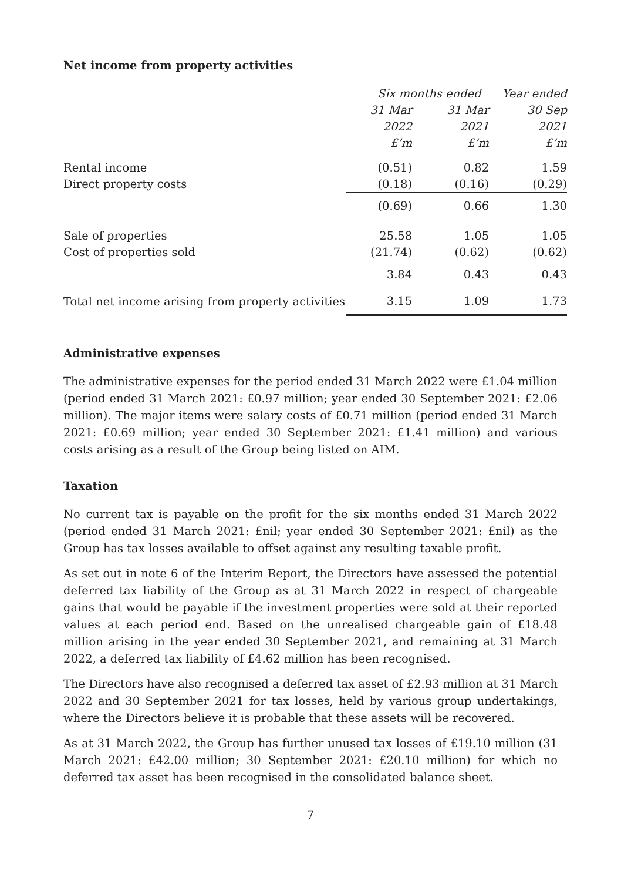Net income from property activities
| | Six months ended | | Year ended |
| --- | --- | --- | --- |
| | 31 Mar | 31 Mar | 30 Sep |
| | 2022 | 2021 | 2021 |
| | £’m | £’m | £’m |
| Rental income | (0.51) | 0.82 | 1.59 |
| Direct property costs | (0.18) | (0.16) | (0.29) |
| | (0.69) | 0.66 | 1.30 |
| Sale of properties | 25.58 | 1.05 | 1.05 |
| Cost of properties sold | (21.74) | (0.62) | (0.62) |
| | 3.84 | 0.43 | 0.43 |
| Total net income arising from property activities | 3.15 | 1.09 | 1.73 |
Administrative expenses
The administrative expenses for the period ended 31 March 2022 were £1.04 million (period ended 31 March 2021: £0.97 million; year ended 30 September 2021: £2.06 million). The major items were salary costs of £0.71 million (period ended 31 March 2021: £0.69 million; year ended 30 September 2021: £1.41 million) and various costs arising as a result of the Group being listed on AIM.
Taxation
No current tax is payable on the profit for the six months ended 31 March 2022 (period ended 31 March 2021: £nil; year ended 30 September 2021: £nil) as the Group has tax losses available to offset against any resulting taxable profit.
As set out in note 6 of the Interim Report, the Directors have assessed the potential deferred tax liability of the Group as at 31 March 2022 in respect of chargeable gains that would be payable if the investment properties were sold at their reported values at each period end. Based on the unrealised chargeable gain of £18.48 million arising in the year ended 30 September 2021, and remaining at 31 March 2022, a deferred tax liability of £4.62 million has been recognised.
The Directors have also recognised a deferred tax asset of £2.93 million at 31 March 2022 and 30 September 2021 for tax losses, held by various group undertakings, where the Directors believe it is probable that these assets will be recovered.
As at 31 March 2022, the Group has further unused tax losses of £19.10 million (31 March 2021: £42.00 million; 30 September 2021: £20.10 million) for which no deferred tax asset has been recognised in the consolidated balance sheet.
7